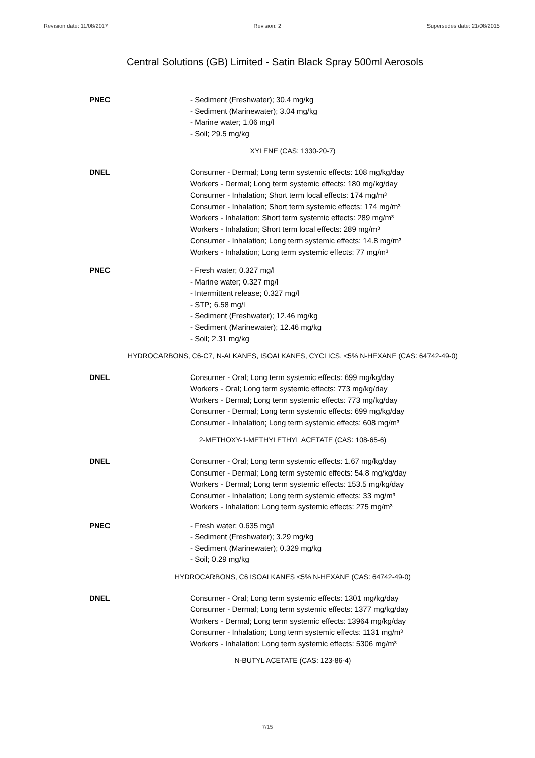Revision date: 11/08/2017 Revision: 2 Supersedes date: 21/08/2015
Central Solutions (GB) Limited - Satin Black Spray 500ml Aerosols
PNEC - Sediment (Freshwater); 30.4 mg/kg
- Sediment (Marinewater); 3.04 mg/kg
- Marine water; 1.06 mg/l
- Soil; 29.5 mg/kg
XYLENE (CAS: 1330-20-7)
DNEL Consumer - Dermal; Long term systemic effects: 108 mg/kg/day
Workers - Dermal; Long term systemic effects: 180 mg/kg/day
Consumer - Inhalation; Short term local effects: 174 mg/m³
Consumer - Inhalation; Short term systemic effects: 174 mg/m³
Workers - Inhalation; Short term systemic effects: 289 mg/m³
Workers - Inhalation; Short term local effects: 289 mg/m³
Consumer - Inhalation; Long term systemic effects: 14.8 mg/m³
Workers - Inhalation; Long term systemic effects: 77 mg/m³
PNEC - Fresh water; 0.327 mg/l
- Marine water; 0.327 mg/l
- Intermittent release; 0.327 mg/l
- STP; 6.58 mg/l
- Sediment (Freshwater); 12.46 mg/kg
- Sediment (Marinewater); 12.46 mg/kg
- Soil; 2.31 mg/kg
HYDROCARBONS, C6-C7, N-ALKANES, ISOALKANES, CYCLICS, <5% N-HEXANE (CAS: 64742-49-0)
DNEL Consumer - Oral; Long term systemic effects: 699 mg/kg/day
Workers - Oral; Long term systemic effects: 773 mg/kg/day
Workers - Dermal; Long term systemic effects: 773 mg/kg/day
Consumer - Dermal; Long term systemic effects: 699 mg/kg/day
Consumer - Inhalation; Long term systemic effects: 608 mg/m³
2-METHOXY-1-METHYLETHYL ACETATE (CAS: 108-65-6)
DNEL Consumer - Oral; Long term systemic effects: 1.67 mg/kg/day
Consumer - Dermal; Long term systemic effects: 54.8 mg/kg/day
Workers - Dermal; Long term systemic effects: 153.5 mg/kg/day
Consumer - Inhalation; Long term systemic effects: 33 mg/m³
Workers - Inhalation; Long term systemic effects: 275 mg/m³
PNEC - Fresh water; 0.635 mg/l
- Sediment (Freshwater); 3.29 mg/kg
- Sediment (Marinewater); 0.329 mg/kg
- Soil; 0.29 mg/kg
HYDROCARBONS, C6 ISOALKANES <5% N-HEXANE (CAS: 64742-49-0)
DNEL Consumer - Oral; Long term systemic effects: 1301 mg/kg/day
Consumer - Dermal; Long term systemic effects: 1377 mg/kg/day
Workers - Dermal; Long term systemic effects: 13964 mg/kg/day
Consumer - Inhalation; Long term systemic effects: 1131 mg/m³
Workers - Inhalation; Long term systemic effects: 5306 mg/m³
N-BUTYL ACETATE (CAS: 123-86-4)
7/15